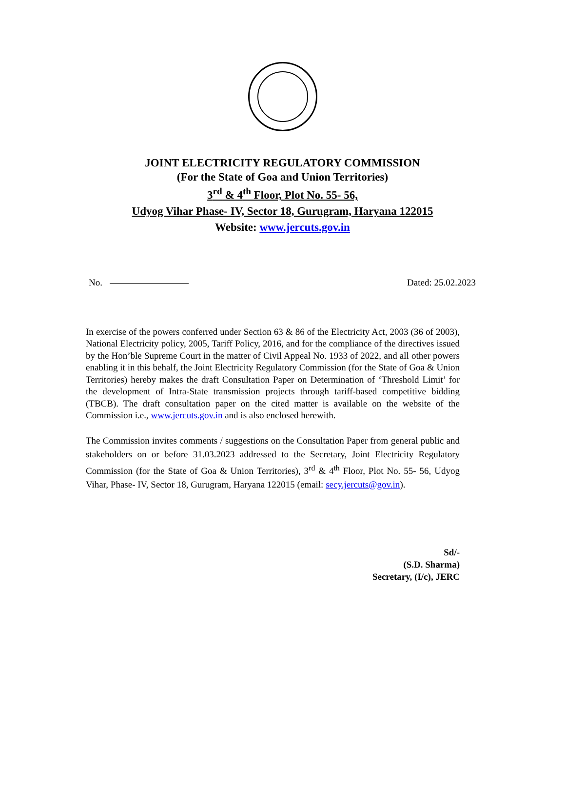JOINT ELECTRICITY REGULATORY COMMISSION
(For the State of Goa and Union Territories)
3<sup>rd</sup> & 4<sup>th</sup> Floor, Plot No. 55- 56,
Udyog Vihar Phase- IV, Sector 18, Gurugram, Haryana 122015
Website: www.jercuts.gov.in
No. Dated: 25.02.2023
In exercise of the powers conferred under Section 63 & 86 of the Electricity Act, 2003 (36 of 2003), National Electricity policy, 2005, Tariff Policy, 2016, and for the compliance of the directives issued by the Hon’ble Supreme Court in the matter of Civil Appeal No. 1933 of 2022, and all other powers enabling it in this behalf, the Joint Electricity Regulatory Commission (for the State of Goa & Union Territories) hereby makes the draft Consultation Paper on Determination of ‘Threshold Limit’ for the development of Intra-State transmission projects through tariff-based competitive bidding (TBCB). The draft consultation paper on the cited matter is available on the website of the Commission i.e., www.jercuts.gov.in and is also enclosed herewith.
The Commission invites comments / suggestions on the Consultation Paper from general public and stakeholders on or before 31.03.2023 addressed to the Secretary, Joint Electricity Regulatory Commission (for the State of Goa & Union Territories), 3<sup>rd</sup> & 4<sup>th</sup> Floor, Plot No. 55- 56, Udyog Vihar, Phase- IV, Sector 18, Gurugram, Haryana 122015 (email: secy.jercuts@gov.in).
Sd/-
(S.D. Sharma)
Secretary, (I/c), JERC